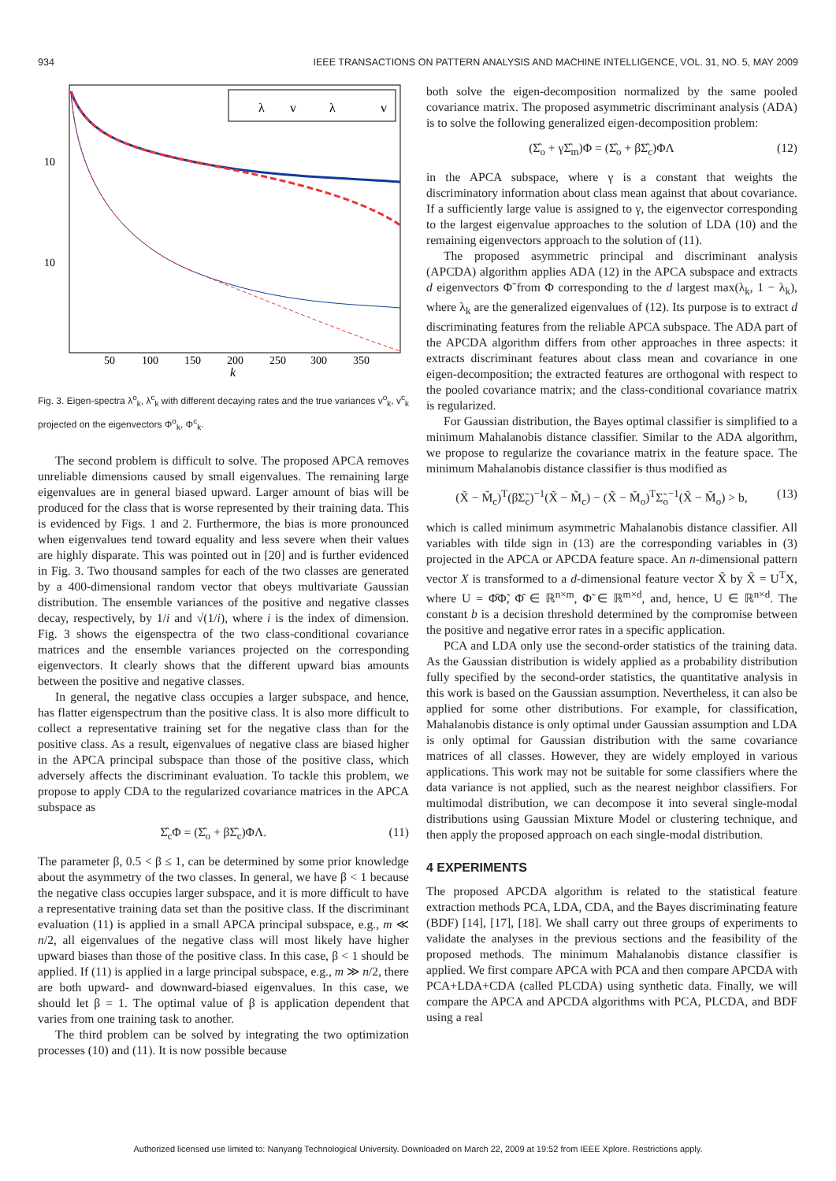934 IEEE TRANSACTIONS ON PATTERN ANALYSIS AND MACHINE INTELLIGENCE, VOL. 31, NO. 5, MAY 2009
λ
v
λ
v
10
10
50
100
150
200
250
300
350
k
Fig. 3. Eigen-spectra λ<sup>o</sup><sub>k</sub>, λ<sup>c</sup><sub>k</sub> with different decaying rates and the true variances v<sup>o</sup><sub>k</sub>, v<sup>c</sup><sub>k</sub> projected on the eigenvectors Φ<sup>o</sup><sub>k</sub>, Φ<sup>c</sup><sub>k</sub>.
The second problem is difficult to solve. The proposed APCA removes unreliable dimensions caused by small eigenvalues. The remaining large eigenvalues are in general biased upward. Larger amount of bias will be produced for the class that is worse represented by their training data. This is evidenced by Figs. 1 and 2. Furthermore, the bias is more pronounced when eigenvalues tend toward equality and less severe when their values are highly disparate. This was pointed out in [20] and is further evidenced in Fig. 3. Two thousand samples for each of the two classes are generated by a 400-dimensional random vector that obeys multivariate Gaussian distribution. The ensemble variances of the positive and negative classes decay, respectively, by 1/i and √(1/i), where i is the index of dimension. Fig. 3 shows the eigenspectra of the two class-conditional covariance matrices and the ensemble variances projected on the corresponding eigenvectors. It clearly shows that the different upward bias amounts between the positive and negative classes.
In general, the negative class occupies a larger subspace, and hence, has flatter eigenspectrum than the positive class. It is also more difficult to collect a representative training set for the negative class than for the positive class. As a result, eigenvalues of negative class are biased higher in the APCA principal subspace than those of the positive class, which adversely affects the discriminant evaluation. To tackle this problem, we propose to apply CDA to the regularized covariance matrices in the APCA subspace as
Σ̂<sub>c</sub>Φ = (Σ̂<sub>o</sub> + βΣ̂<sub>c</sub>)ΦΛ. (11)
The parameter β, 0.5 < β ≤ 1, can be determined by some prior knowledge about the asymmetry of the two classes. In general, we have β < 1 because the negative class occupies larger subspace, and it is more difficult to have a representative training data set than the positive class. If the discriminant evaluation (11) is applied in a small APCA principal subspace, e.g., m ≪ n/2, all eigenvalues of the negative class will most likely have higher upward biases than those of the positive class. In this case, β < 1 should be applied. If (11) is applied in a large principal subspace, e.g., m ≫ n/2, there are both upward- and downward-biased eigenvalues. In this case, we should let β = 1. The optimal value of β is application dependent that varies from one training task to another.
The third problem can be solved by integrating the two optimization processes (10) and (11). It is now possible because
both solve the eigen-decomposition normalized by the same pooled covariance matrix. The proposed asymmetric discriminant analysis (ADA) is to solve the following generalized eigen-decomposition problem:
(Σ̂<sub>o</sub> + γΣ̂<sub>m</sub>)Φ = (Σ̂<sub>o</sub> + βΣ̂<sub>c</sub>)ΦΛ (12)
in the APCA subspace, where γ is a constant that weights the discriminatory information about class mean against that about covariance. If a sufficiently large value is assigned to γ, the eigenvector corresponding to the largest eigenvalue approaches to the solution of LDA (10) and the remaining eigenvectors approach to the solution of (11).
The proposed asymmetric principal and discriminant analysis (APCDA) algorithm applies ADA (12) in the APCA subspace and extracts d eigenvectors Φ̃ from Φ corresponding to the d largest max(λ<sub>k</sub>, 1 − λ<sub>k</sub>), where λ<sub>k</sub> are the generalized eigenvalues of (12). Its purpose is to extract d discriminating features from the reliable APCA subspace. The ADA part of the APCDA algorithm differs from other approaches in three aspects: it extracts discriminant features about class mean and covariance in one eigen-decomposition; the extracted features are orthogonal with respect to the pooled covariance matrix; and the class-conditional covariance matrix is regularized.
For Gaussian distribution, the Bayes optimal classifier is simplified to a minimum Mahalanobis distance classifier. Similar to the ADA algorithm, we propose to regularize the covariance matrix in the feature space. The minimum Mahalanobis distance classifier is thus modified as
(X̃ − M̃<sub>c</sub>)<sup>T</sup>(βΣ̃<sub>c</sub>)<sup>−1</sup>(X̃ − M̃<sub>c</sub>) − (X̃ − M̃<sub>o</sub>)<sup>T</sup>Σ̃<sub>o</sub><sup>−1</sup>(X̃ − M̃<sub>o</sub>) > b, (13)
which is called minimum asymmetric Mahalanobis distance classifier. All variables with tilde sign in (13) are the corresponding variables in (3) projected in the APCA or APCDA feature space. An n-dimensional pattern vector X is transformed to a d-dimensional feature vector X̃ by X̃ = U<sup>T</sup>X, where U = Φ̂Φ̃, Φ̂ ∈ ℝ<sup>n×m</sup>, Φ̃ ∈ ℝ<sup>m×d</sup>, and, hence, U ∈ ℝ<sup>n×d</sup>. The constant b is a decision threshold determined by the compromise between the positive and negative error rates in a specific application.
PCA and LDA only use the second-order statistics of the training data. As the Gaussian distribution is widely applied as a probability distribution fully specified by the second-order statistics, the quantitative analysis in this work is based on the Gaussian assumption. Nevertheless, it can also be applied for some other distributions. For example, for classification, Mahalanobis distance is only optimal under Gaussian assumption and LDA is only optimal for Gaussian distribution with the same covariance matrices of all classes. However, they are widely employed in various applications. This work may not be suitable for some classifiers where the data variance is not applied, such as the nearest neighbor classifiers. For multimodal distribution, we can decompose it into several single-modal distributions using Gaussian Mixture Model or clustering technique, and then apply the proposed approach on each single-modal distribution.
4 EXPERIMENTS
The proposed APCDA algorithm is related to the statistical feature extraction methods PCA, LDA, CDA, and the Bayes discriminating feature (BDF) [14], [17], [18]. We shall carry out three groups of experiments to validate the analyses in the previous sections and the feasibility of the proposed methods. The minimum Mahalanobis distance classifier is applied. We first compare APCA with PCA and then compare APCDA with PCA+LDA+CDA (called PLCDA) using synthetic data. Finally, we will compare the APCA and APCDA algorithms with PCA, PLCDA, and BDF using a real
Authorized licensed use limited to: Nanyang Technological University. Downloaded on March 22, 2009 at 19:52 from IEEE Xplore. Restrictions apply.